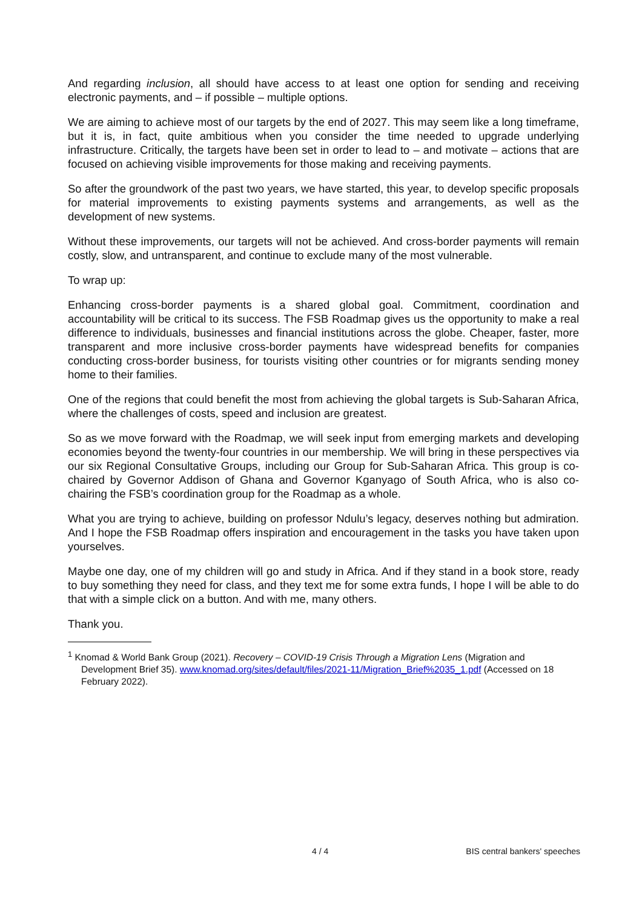And regarding inclusion, all should have access to at least one option for sending and receiving electronic payments, and – if possible – multiple options.
We are aiming to achieve most of our targets by the end of 2027. This may seem like a long timeframe, but it is, in fact, quite ambitious when you consider the time needed to upgrade underlying infrastructure. Critically, the targets have been set in order to lead to – and motivate – actions that are focused on achieving visible improvements for those making and receiving payments.
So after the groundwork of the past two years, we have started, this year, to develop specific proposals for material improvements to existing payments systems and arrangements, as well as the development of new systems.
Without these improvements, our targets will not be achieved. And cross-border payments will remain costly, slow, and untransparent, and continue to exclude many of the most vulnerable.
To wrap up:
Enhancing cross-border payments is a shared global goal. Commitment, coordination and accountability will be critical to its success. The FSB Roadmap gives us the opportunity to make a real difference to individuals, businesses and financial institutions across the globe. Cheaper, faster, more transparent and more inclusive cross-border payments have widespread benefits for companies conducting cross-border business, for tourists visiting other countries or for migrants sending money home to their families.
One of the regions that could benefit the most from achieving the global targets is Sub-Saharan Africa, where the challenges of costs, speed and inclusion are greatest.
So as we move forward with the Roadmap, we will seek input from emerging markets and developing economies beyond the twenty-four countries in our membership. We will bring in these perspectives via our six Regional Consultative Groups, including our Group for Sub-Saharan Africa. This group is co-chaired by Governor Addison of Ghana and Governor Kganyago of South Africa, who is also co-chairing the FSB’s coordination group for the Roadmap as a whole.
What you are trying to achieve, building on professor Ndulu’s legacy, deserves nothing but admiration. And I hope the FSB Roadmap offers inspiration and encouragement in the tasks you have taken upon yourselves.
Maybe one day, one of my children will go and study in Africa. And if they stand in a book store, ready to buy something they need for class, and they text me for some extra funds, I hope I will be able to do that with a simple click on a button. And with me, many others.
Thank you.
<sup>1</sup> Knomad & World Bank Group (2021). Recovery – COVID-19 Crisis Through a Migration Lens (Migration and Development Brief 35). www.knomad.org/sites/default/files/2021-11/Migration_Brief%2035_1.pdf (Accessed on 18 February 2022).
4 / 4 BIS central bankers' speeches